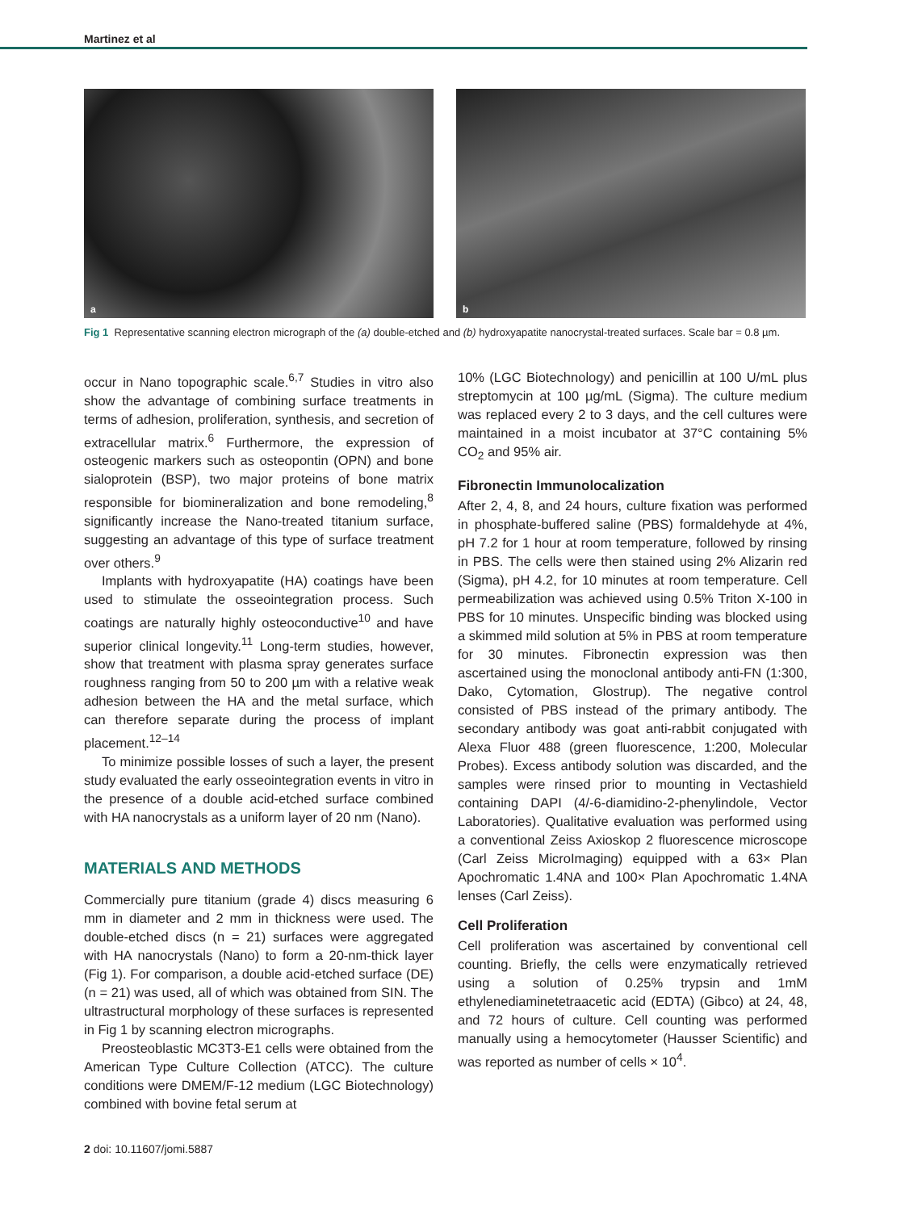Martinez et al
a
b
Fig 1 Representative scanning electron micrograph of the (a) double-etched and (b) hydroxyapatite nanocrystal-treated surfaces. Scale bar = 0.8 µm.
occur in Nano topographic scale.<sup>6,7</sup> Studies in vitro also show the advantage of combining surface treatments in terms of adhesion, proliferation, synthesis, and secretion of extracellular matrix.<sup>6</sup> Furthermore, the expression of osteogenic markers such as osteopontin (OPN) and bone sialoprotein (BSP), two major proteins of bone matrix responsible for biomineralization and bone remodeling,<sup>8</sup> significantly increase the Nano-treated titanium surface, suggesting an advantage of this type of surface treatment over others.<sup>9</sup>
Implants with hydroxyapatite (HA) coatings have been used to stimulate the osseointegration process. Such coatings are naturally highly osteoconductive<sup>10</sup> and have superior clinical longevity.<sup>11</sup> Long-term studies, however, show that treatment with plasma spray generates surface roughness ranging from 50 to 200 µm with a relative weak adhesion between the HA and the metal surface, which can therefore separate during the process of implant placement.<sup>12–14</sup>
To minimize possible losses of such a layer, the present study evaluated the early osseointegration events in vitro in the presence of a double acid-etched surface combined with HA nanocrystals as a uniform layer of 20 nm (Nano).
MATERIALS AND METHODS
Commercially pure titanium (grade 4) discs measuring 6 mm in diameter and 2 mm in thickness were used. The double-etched discs (n = 21) surfaces were aggregated with HA nanocrystals (Nano) to form a 20-nm-thick layer (Fig 1). For comparison, a double acid-etched surface (DE) (n = 21) was used, all of which was obtained from SIN. The ultrastructural morphology of these surfaces is represented in Fig 1 by scanning electron micrographs.
Preosteoblastic MC3T3-E1 cells were obtained from the American Type Culture Collection (ATCC). The culture conditions were DMEM/F-12 medium (LGC Biotechnology) combined with bovine fetal serum at
10% (LGC Biotechnology) and penicillin at 100 U/mL plus streptomycin at 100 µg/mL (Sigma). The culture medium was replaced every 2 to 3 days, and the cell cultures were maintained in a moist incubator at 37°C containing 5% CO<sub>2</sub> and 95% air.
Fibronectin Immunolocalization
After 2, 4, 8, and 24 hours, culture fixation was performed in phosphate-buffered saline (PBS) formaldehyde at 4%, pH 7.2 for 1 hour at room temperature, followed by rinsing in PBS. The cells were then stained using 2% Alizarin red (Sigma), pH 4.2, for 10 minutes at room temperature. Cell permeabilization was achieved using 0.5% Triton X-100 in PBS for 10 minutes. Unspecific binding was blocked using a skimmed mild solution at 5% in PBS at room temperature for 30 minutes. Fibronectin expression was then ascertained using the monoclonal antibody anti-FN (1:300, Dako, Cytomation, Glostrup). The negative control consisted of PBS instead of the primary antibody. The secondary antibody was goat anti-rabbit conjugated with Alexa Fluor 488 (green fluorescence, 1:200, Molecular Probes). Excess antibody solution was discarded, and the samples were rinsed prior to mounting in Vectashield containing DAPI (4/-6-diamidino-2-phenylindole, Vector Laboratories). Qualitative evaluation was performed using a conventional Zeiss Axioskop 2 fluorescence microscope (Carl Zeiss MicroImaging) equipped with a 63× Plan Apochromatic 1.4NA and 100× Plan Apochromatic 1.4NA lenses (Carl Zeiss).
Cell Proliferation
Cell proliferation was ascertained by conventional cell counting. Briefly, the cells were enzymatically retrieved using a solution of 0.25% trypsin and 1mM ethylenediaminetetraacetic acid (EDTA) (Gibco) at 24, 48, and 72 hours of culture. Cell counting was performed manually using a hemocytometer (Hausser Scientific) and was reported as number of cells × 10<sup>4</sup>.
2 doi: 10.11607/jomi.5887